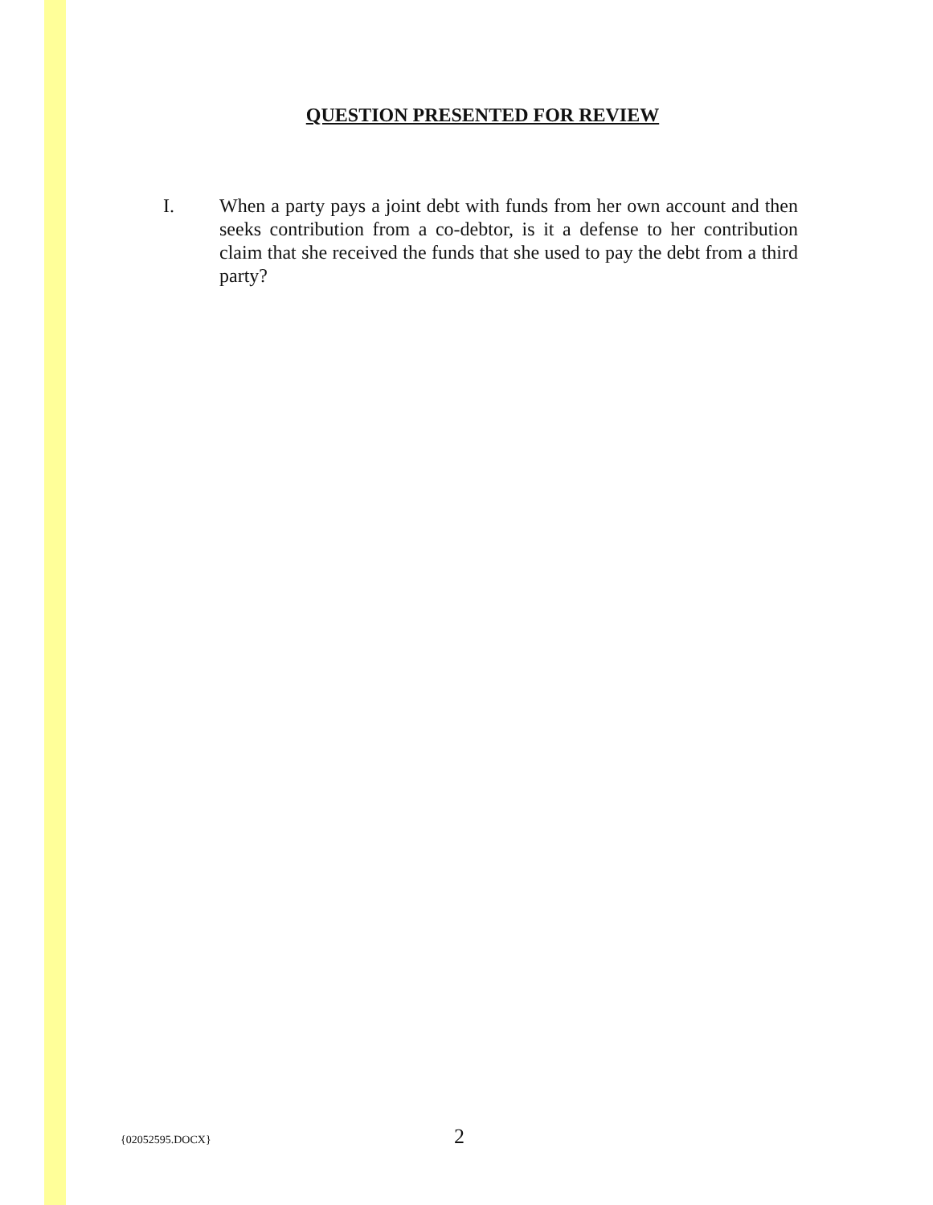QUESTION PRESENTED FOR REVIEW
I. When a party pays a joint debt with funds from her own account and then seeks contribution from a co-debtor, is it a defense to her contribution claim that she received the funds that she used to pay the debt from a third party?
{02052595.DOCX} 2